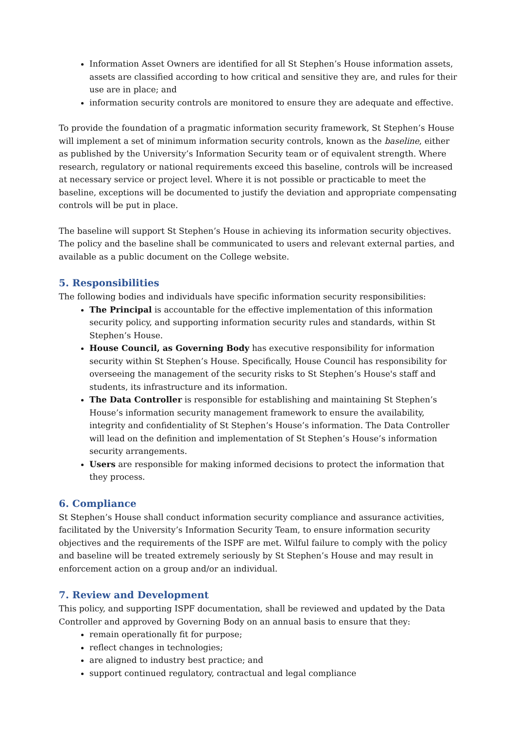Information Asset Owners are identified for all St Stephen’s House information assets, assets are classified according to how critical and sensitive they are, and rules for their use are in place; and
information security controls are monitored to ensure they are adequate and effective.
To provide the foundation of a pragmatic information security framework, St Stephen’s House will implement a set of minimum information security controls, known as the baseline, either as published by the University’s Information Security team or of equivalent strength. Where research, regulatory or national requirements exceed this baseline, controls will be increased at necessary service or project level. Where it is not possible or practicable to meet the baseline, exceptions will be documented to justify the deviation and appropriate compensating controls will be put in place.
The baseline will support St Stephen’s House in achieving its information security objectives. The policy and the baseline shall be communicated to users and relevant external parties, and available as a public document on the College website.
5. Responsibilities
The following bodies and individuals have specific information security responsibilities:
The Principal is accountable for the effective implementation of this information security policy, and supporting information security rules and standards, within St Stephen’s House.
House Council, as Governing Body has executive responsibility for information security within St Stephen’s House. Specifically, House Council has responsibility for overseeing the management of the security risks to St Stephen’s House's staff and students, its infrastructure and its information.
The Data Controller is responsible for establishing and maintaining St Stephen’s House’s information security management framework to ensure the availability, integrity and confidentiality of St Stephen’s House’s information. The Data Controller will lead on the definition and implementation of St Stephen’s House’s information security arrangements.
Users are responsible for making informed decisions to protect the information that they process.
6. Compliance
St Stephen’s House shall conduct information security compliance and assurance activities, facilitated by the University’s Information Security Team, to ensure information security objectives and the requirements of the ISPF are met. Wilful failure to comply with the policy and baseline will be treated extremely seriously by St Stephen’s House and may result in enforcement action on a group and/or an individual.
7. Review and Development
This policy, and supporting ISPF documentation, shall be reviewed and updated by the Data Controller and approved by Governing Body on an annual basis to ensure that they:
remain operationally fit for purpose;
reflect changes in technologies;
are aligned to industry best practice; and
support continued regulatory, contractual and legal compliance